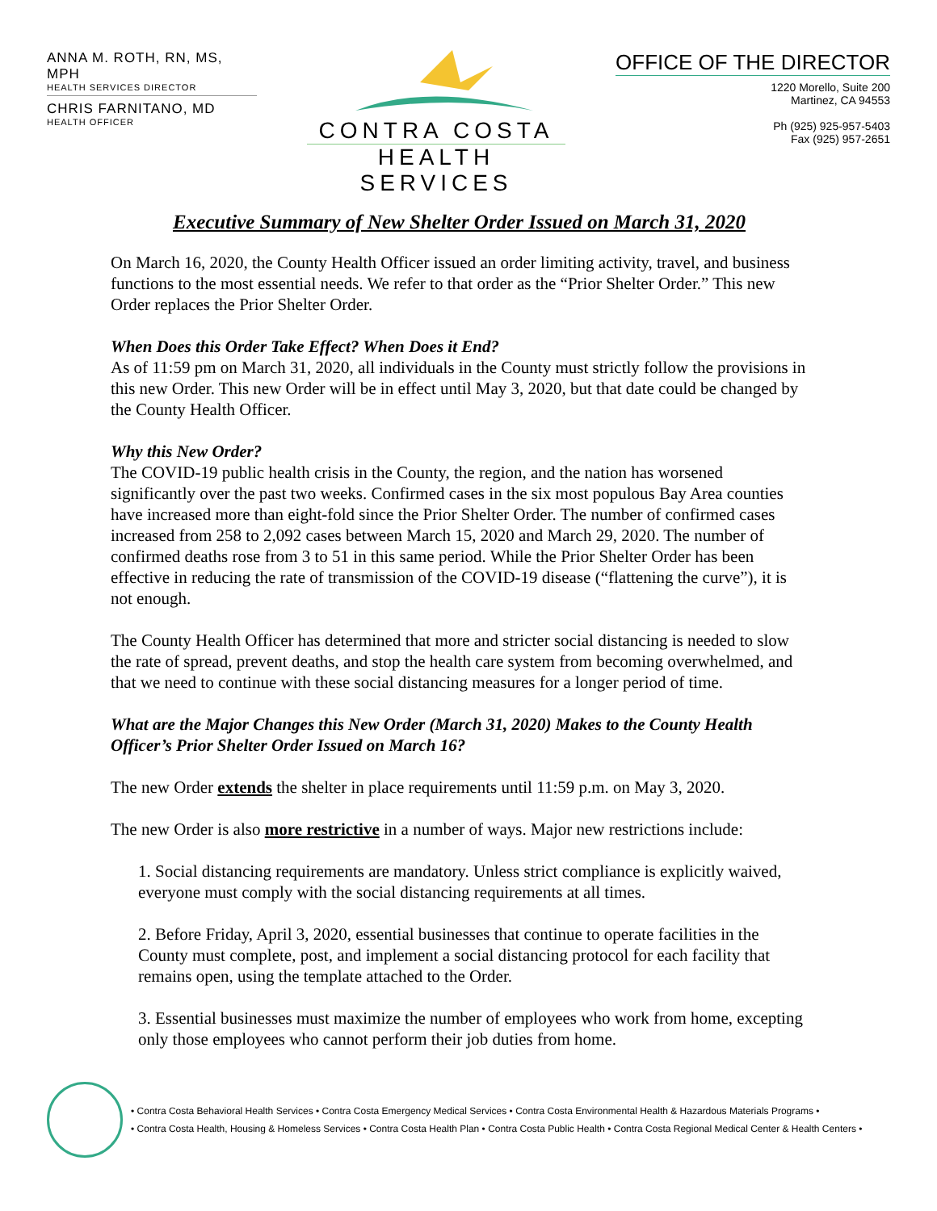ANNA M. ROTH, RN, MS, MPH
HEALTH SERVICES DIRECTOR
CHRIS FARNITANO, MD
HEALTH OFFICER
CONTRA COSTA
HEALTH SERVICES
OFFICE OF THE DIRECTOR
1220 Morello, Suite 200
Martinez, CA 94553
Ph (925) 925-957-5403
Fax (925) 957-2651
Executive Summary of New Shelter Order Issued on March 31, 2020
On March 16, 2020, the County Health Officer issued an order limiting activity, travel, and business functions to the most essential needs. We refer to that order as the “Prior Shelter Order.” This new Order replaces the Prior Shelter Order.
When Does this Order Take Effect? When Does it End?
As of 11:59 pm on March 31, 2020, all individuals in the County must strictly follow the provisions in this new Order. This new Order will be in effect until May 3, 2020, but that date could be changed by the County Health Officer.
Why this New Order?
The COVID-19 public health crisis in the County, the region, and the nation has worsened significantly over the past two weeks. Confirmed cases in the six most populous Bay Area counties have increased more than eight-fold since the Prior Shelter Order. The number of confirmed cases increased from 258 to 2,092 cases between March 15, 2020 and March 29, 2020. The number of confirmed deaths rose from 3 to 51 in this same period. While the Prior Shelter Order has been effective in reducing the rate of transmission of the COVID-19 disease (“flattening the curve”), it is not enough.
The County Health Officer has determined that more and stricter social distancing is needed to slow the rate of spread, prevent deaths, and stop the health care system from becoming overwhelmed, and that we need to continue with these social distancing measures for a longer period of time.
What are the Major Changes this New Order (March 31, 2020) Makes to the County Health Officer’s Prior Shelter Order Issued on March 16?
The new Order extends the shelter in place requirements until 11:59 p.m. on May 3, 2020.
The new Order is also more restrictive in a number of ways. Major new restrictions include:
1. Social distancing requirements are mandatory. Unless strict compliance is explicitly waived, everyone must comply with the social distancing requirements at all times.
2. Before Friday, April 3, 2020, essential businesses that continue to operate facilities in the County must complete, post, and implement a social distancing protocol for each facility that remains open, using the template attached to the Order.
3. Essential businesses must maximize the number of employees who work from home, excepting only those employees who cannot perform their job duties from home.
• Contra Costa Behavioral Health Services • Contra Costa Emergency Medical Services • Contra Costa Environmental Health & Hazardous Materials Programs •
• Contra Costa Health, Housing & Homeless Services • Contra Costa Health Plan • Contra Costa Public Health • Contra Costa Regional Medical Center & Health Centers •